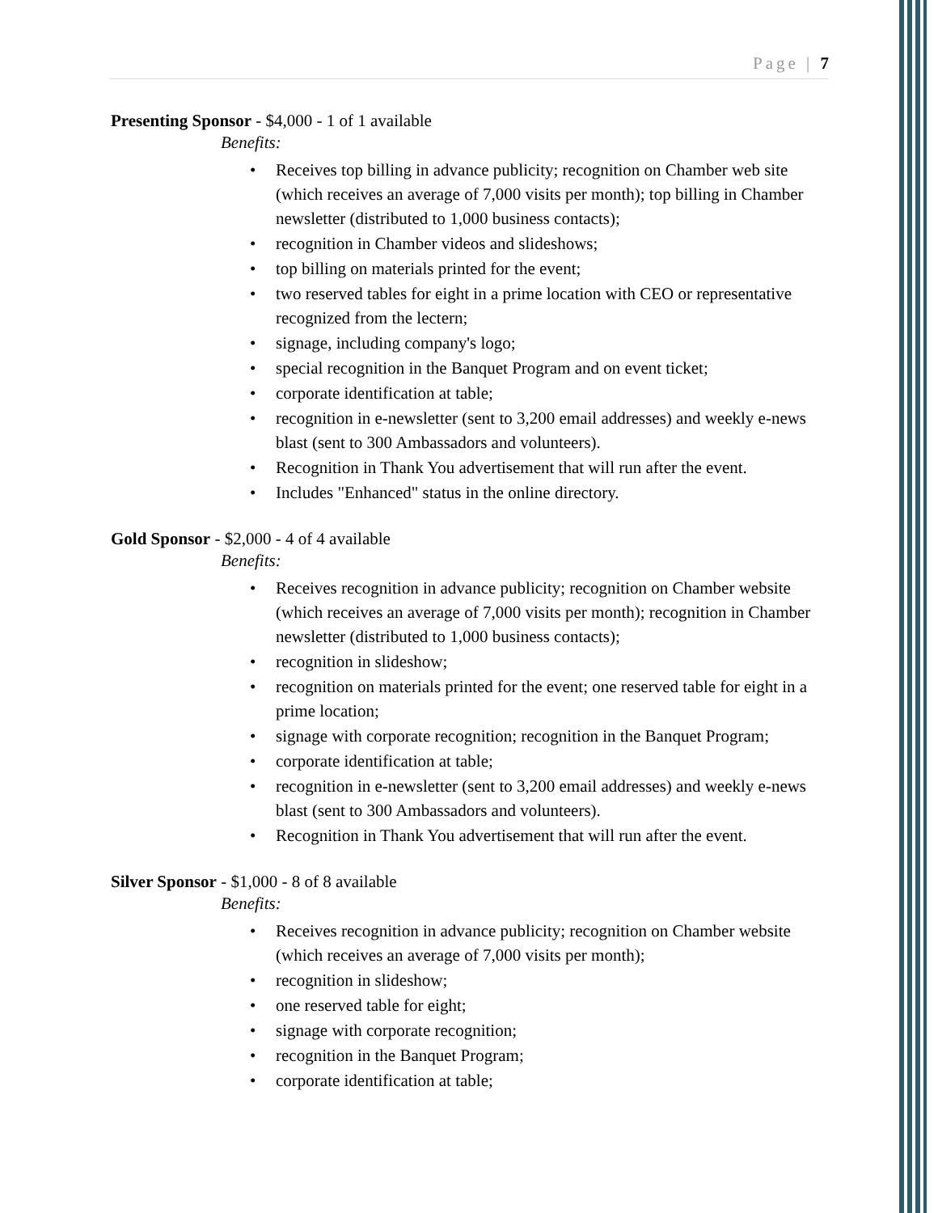Page | 7
Presenting Sponsor - $4,000 - 1 of 1 available
Benefits:
Receives top billing in advance publicity; recognition on Chamber web site (which receives an average of 7,000 visits per month); top billing in Chamber newsletter (distributed to 1,000 business contacts);
recognition in Chamber videos and slideshows;
top billing on materials printed for the event;
two reserved tables for eight in a prime location with CEO or representative recognized from the lectern;
signage, including company's logo;
special recognition in the Banquet Program and on event ticket;
corporate identification at table;
recognition in e-newsletter (sent to 3,200 email addresses) and weekly e-news blast (sent to 300 Ambassadors and volunteers).
Recognition in Thank You advertisement that will run after the event.
Includes "Enhanced" status in the online directory.
Gold Sponsor - $2,000 - 4 of 4 available
Benefits:
Receives recognition in advance publicity; recognition on Chamber website (which receives an average of 7,000 visits per month); recognition in Chamber newsletter (distributed to 1,000 business contacts);
recognition in slideshow;
recognition on materials printed for the event; one reserved table for eight in a prime location;
signage with corporate recognition; recognition in the Banquet Program;
corporate identification at table;
recognition in e-newsletter (sent to 3,200 email addresses) and weekly e-news blast (sent to 300 Ambassadors and volunteers).
Recognition in Thank You advertisement that will run after the event.
Silver Sponsor - $1,000 - 8 of 8 available
Benefits:
Receives recognition in advance publicity; recognition on Chamber website (which receives an average of 7,000 visits per month);
recognition in slideshow;
one reserved table for eight;
signage with corporate recognition;
recognition in the Banquet Program;
corporate identification at table;